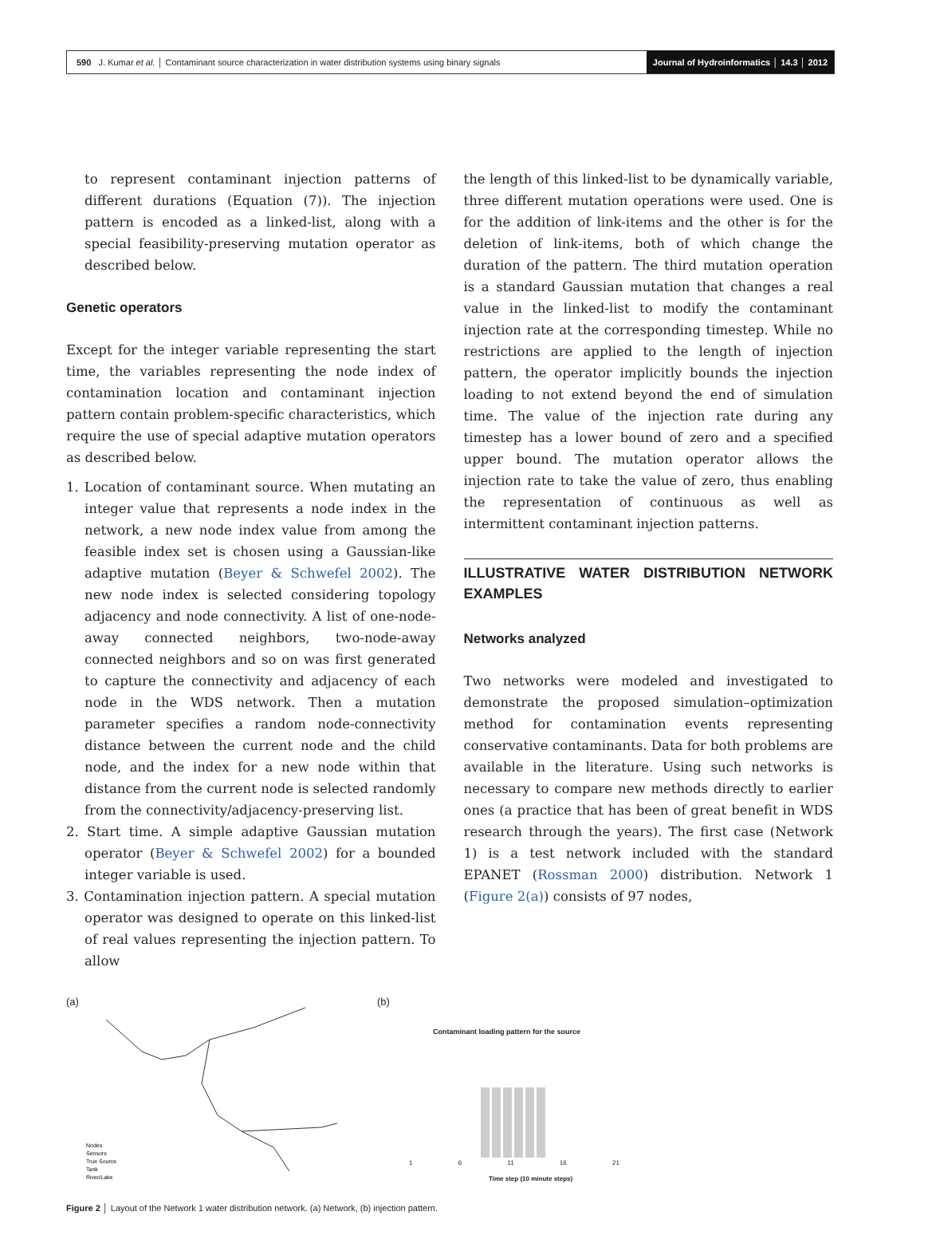590 J. Kumar et al. │ Contaminant source characterization in water distribution systems using binary signals
Journal of Hydroinformatics │ 14.3 │ 2012
to represent contaminant injection patterns of different durations (Equation (7)). The injection pattern is encoded as a linked-list, along with a special feasibility-preserving mutation operator as described below.
Genetic operators
Except for the integer variable representing the start time, the variables representing the node index of contamination location and contaminant injection pattern contain problem-specific characteristics, which require the use of special adaptive mutation operators as described below.
1. Location of contaminant source. When mutating an integer value that represents a node index in the network, a new node index value from among the feasible index set is chosen using a Gaussian-like adaptive mutation (Beyer & Schwefel 2002). The new node index is selected considering topology adjacency and node connectivity. A list of one-node-away connected neighbors, two-node-away connected neighbors and so on was first generated to capture the connectivity and adjacency of each node in the WDS network. Then a mutation parameter specifies a random node-connectivity distance between the current node and the child node, and the index for a new node within that distance from the current node is selected randomly from the connectivity/adjacency-preserving list.
2. Start time. A simple adaptive Gaussian mutation operator (Beyer & Schwefel 2002) for a bounded integer variable is used.
3. Contamination injection pattern. A special mutation operator was designed to operate on this linked-list of real values representing the injection pattern. To allow
the length of this linked-list to be dynamically variable, three different mutation operations were used. One is for the addition of link-items and the other is for the deletion of link-items, both of which change the duration of the pattern. The third mutation operation is a standard Gaussian mutation that changes a real value in the linked-list to modify the contaminant injection rate at the corresponding timestep. While no restrictions are applied to the length of injection pattern, the operator implicitly bounds the injection loading to not extend beyond the end of simulation time. The value of the injection rate during any timestep has a lower bound of zero and a specified upper bound. The mutation operator allows the injection rate to take the value of zero, thus enabling the representation of continuous as well as intermittent contaminant injection patterns.
ILLUSTRATIVE WATER DISTRIBUTION NETWORK EXAMPLES
Networks analyzed
Two networks were modeled and investigated to demonstrate the proposed simulation–optimization method for contamination events representing conservative contaminants. Data for both problems are available in the literature. Using such networks is necessary to compare new methods directly to earlier ones (a practice that has been of great benefit in WDS research through the years). The first case (Network 1) is a test network included with the standard EPANET (Rossman 2000) distribution. Network 1 (Figure 2(a)) consists of 97 nodes,
(a)
Nodes
Sensors
True Source
Tank
River/Lake
(b)
Contaminant loading pattern for the source
1 6 11 16 21
Time step (10 minute steps)
Figure 2 │ Layout of the Network 1 water distribution network. (a) Network, (b) injection pattern.